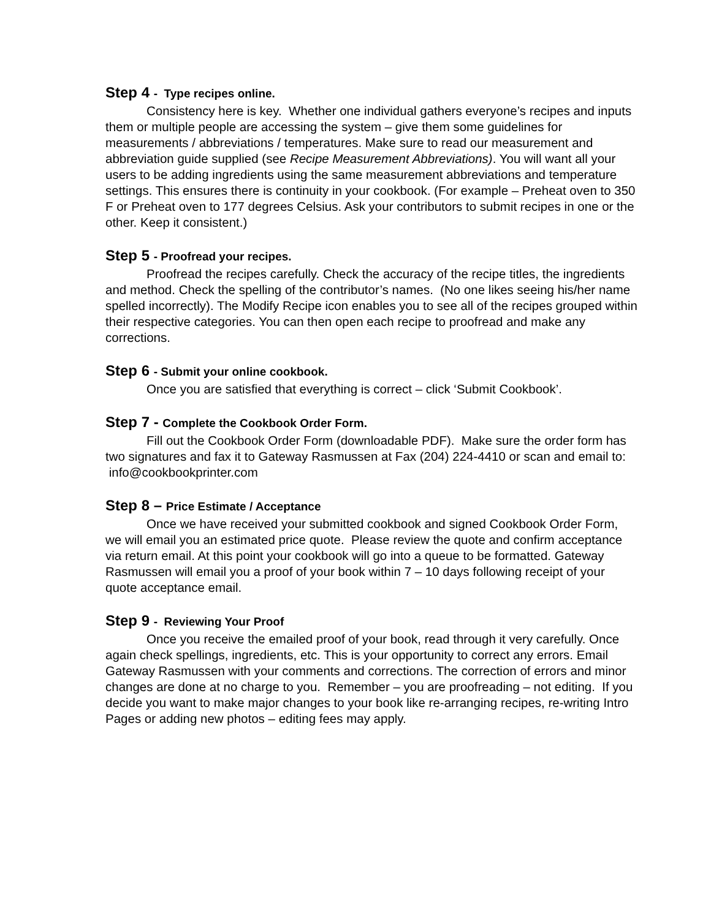Step 4 - Type recipes online.
Consistency here is key. Whether one individual gathers everyone’s recipes and inputs them or multiple people are accessing the system – give them some guidelines for measurements / abbreviations / temperatures. Make sure to read our measurement and abbreviation guide supplied (see Recipe Measurement Abbreviations). You will want all your users to be adding ingredients using the same measurement abbreviations and temperature settings. This ensures there is continuity in your cookbook. (For example – Preheat oven to 350 F or Preheat oven to 177 degrees Celsius. Ask your contributors to submit recipes in one or the other. Keep it consistent.)
Step 5 - Proofread your recipes.
Proofread the recipes carefully. Check the accuracy of the recipe titles, the ingredients and method. Check the spelling of the contributor’s names. (No one likes seeing his/her name spelled incorrectly). The Modify Recipe icon enables you to see all of the recipes grouped within their respective categories. You can then open each recipe to proofread and make any corrections.
Step 6 - Submit your online cookbook.
Once you are satisfied that everything is correct – click ‘Submit Cookbook’.
Step 7 - Complete the Cookbook Order Form.
Fill out the Cookbook Order Form (downloadable PDF). Make sure the order form has two signatures and fax it to Gateway Rasmussen at Fax (204) 224-4410 or scan and email to: info@cookbookprinter.com
Step 8 – Price Estimate / Acceptance
Once we have received your submitted cookbook and signed Cookbook Order Form, we will email you an estimated price quote. Please review the quote and confirm acceptance via return email. At this point your cookbook will go into a queue to be formatted. Gateway Rasmussen will email you a proof of your book within 7 – 10 days following receipt of your quote acceptance email.
Step 9 - Reviewing Your Proof
Once you receive the emailed proof of your book, read through it very carefully. Once again check spellings, ingredients, etc. This is your opportunity to correct any errors. Email Gateway Rasmussen with your comments and corrections. The correction of errors and minor changes are done at no charge to you. Remember – you are proofreading – not editing. If you decide you want to make major changes to your book like re-arranging recipes, re-writing Intro Pages or adding new photos – editing fees may apply.